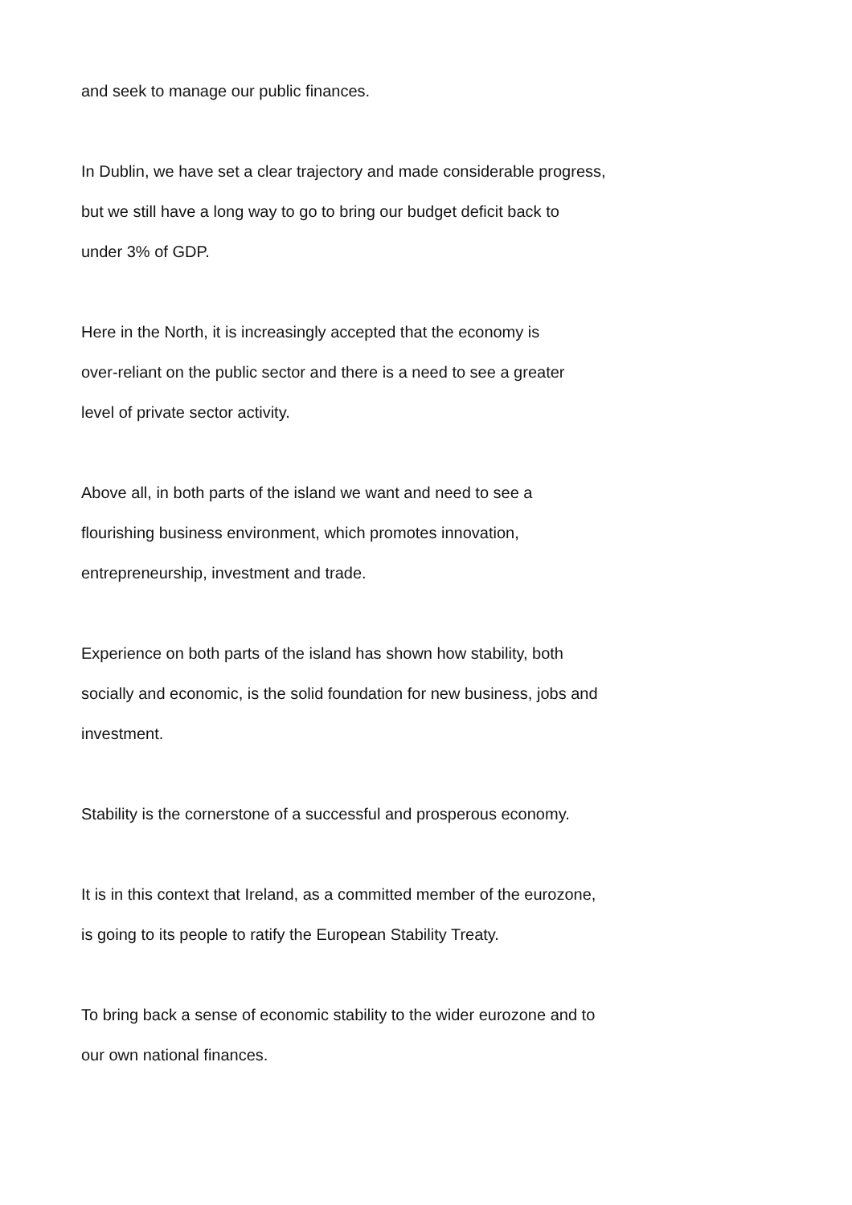and seek to manage our public finances.
In Dublin, we have set a clear trajectory and made considerable progress,
but we still have a long way to go to bring our budget deficit back to
under 3% of GDP.
Here in the North, it is increasingly accepted that the economy is
over-reliant on the public sector and there is a need to see a greater
level of private sector activity.
Above all, in both parts of the island we want and need to see a
flourishing business environment, which promotes innovation,
entrepreneurship, investment and trade.
Experience on both parts of the island has shown how stability, both
socially and economic, is the solid foundation for new business, jobs and
investment.
Stability is the cornerstone of a successful and prosperous economy.
It is in this context that Ireland, as a committed member of the eurozone,
is going to its people to ratify the European Stability Treaty.
To bring back a sense of economic stability to the wider eurozone and to
our own national finances.